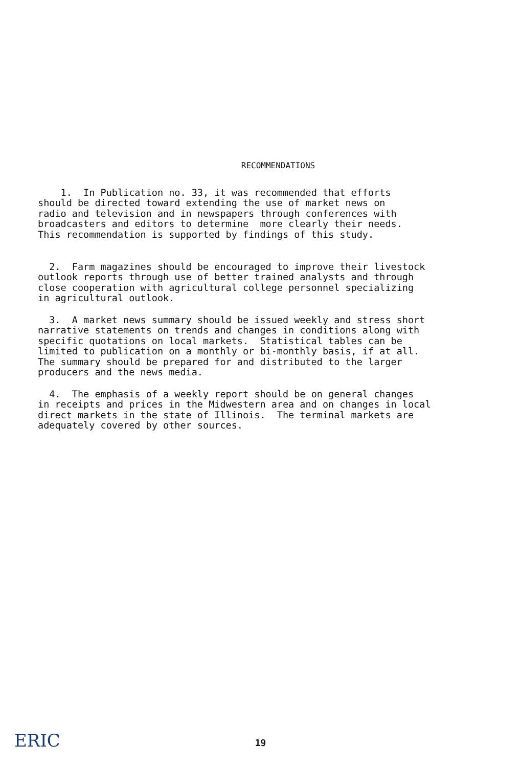RECOMMENDATIONS
1. In Publication no. 33, it was recommended that efforts should be directed toward extending the use of market news on radio and television and in newspapers through conferences with broadcasters and editors to determine more clearly their needs. This recommendation is supported by findings of this study.
2. Farm magazines should be encouraged to improve their livestock outlook reports through use of better trained analysts and through close cooperation with agricultural college personnel specializing in agricultural outlook.
3. A market news summary should be issued weekly and stress short narrative statements on trends and changes in conditions along with specific quotations on local markets. Statistical tables can be limited to publication on a monthly or bi-monthly basis, if at all. The summary should be prepared for and distributed to the larger producers and the news media.
4. The emphasis of a weekly report should be on general changes in receipts and prices in the Midwestern area and on changes in local direct markets in the state of Illinois. The terminal markets are adequately covered by other sources.
ERIC
19